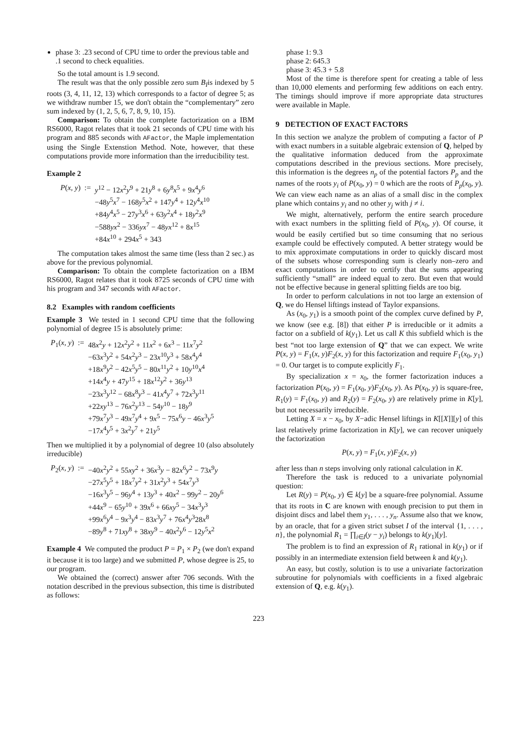phase 3: .23 second of CPU time to order the previous table and .1 second to check equalities.
So the total amount is 1.9 second.
The result was that the only possible zero sum B<sub>I</sub>is indexed by 5 roots (3, 4, 11, 12, 13) which corresponds to a factor of degree 5; as we withdraw number 15, we don't obtain the “complementary” zero sum indexed by (1, 2, 5, 6, 7, 8, 9, 10, 15).
Comparison: To obtain the complete factorization on a IBM RS6000, Ragot relates that it took 21 seconds of CPU time with his program and 885 seconds with AFactor, the Maple implementation using the Single Extenstion Method. Note, however, that these computations provide more information than the irreducibility test.
Example 2
| P ( x , y ) | := | y<sup>12</sup> − 12 x<sup>2</sup> y<sup>9</sup> + 21 y<sup>8</sup> + 6 y<sup>8</sup> x<sup>5</sup> + 9 x<sup>4</sup> y<sup>6</sup> |
| | | −48 y<sup>5</sup> x<sup>7</sup> − 168 y<sup>5</sup> x<sup>2</sup> + 147 y<sup>4</sup> + 12 y<sup>4</sup> x<sup>10</sup> |
| | | +84 y<sup>4</sup> x<sup>5</sup> − 27 y<sup>3</sup> x<sup>6</sup> + 63 y<sup>2</sup> x<sup>4</sup> + 18 y<sup>2</sup> x<sup>9</sup> |
| | | −588 yx<sup>2</sup> − 336 yx<sup>7</sup> − 48 yx<sup>12</sup> + 8 x<sup>15</sup> |
| | | +84 x<sup>10</sup> + 294 x<sup>5</sup> + 343 |
The computation takes almost the same time (less than 2 sec.) as above for the previous polynomial.
Comparison: To obtain the complete factorization on a IBM RS6000, Ragot relates that it took 8725 seconds of CPU time with his program and 347 seconds with AFactor.
8.2 Examples with random coefficients
Example 3 We tested in 1 second CPU time that the following polynomial of degree 15 is absolutely prime:
| P<sub>1</sub>( x , y ) | := | 48 x<sup>2</sup> y + 12 x<sup>2</sup> y<sup>2</sup> + 11 x<sup>2</sup> + 6 x<sup>3</sup> − 11 x<sup>7</sup> y<sup>2</sup> |
| | | −63 x<sup>3</sup> y<sup>2</sup> + 54 x<sup>2</sup> y<sup>3</sup> − 23 x<sup>10</sup> y<sup>3</sup> + 58 x<sup>4</sup> y<sup>4</sup> |
| | | +18 x<sup>9</sup> y<sup>2</sup> − 42 x<sup>5</sup> y<sup>5</sup> − 80 x<sup>11</sup> y<sup>2</sup> + 10 y<sup>10</sup> x<sup>4</sup> |
| | | +14 x<sup>4</sup> y + 47 y<sup>15</sup> + 18 x<sup>12</sup> y<sup>2</sup> + 36 y<sup>13</sup> |
| | | −23 x<sup>3</sup> y<sup>12</sup> − 68 x<sup>8</sup> y<sup>3</sup> − 41 x<sup>4</sup> y<sup>7</sup> + 72 x<sup>3</sup> y<sup>11</sup> |
| | | +22 xy<sup>13</sup> − 76 x<sup>2</sup> y<sup>13</sup> − 54 y<sup>10</sup> − 18 y<sup>9</sup> |
| | | +79 x<sup>7</sup> y<sup>3</sup> − 49 x<sup>7</sup> y<sup>4</sup> + 9 x<sup>5</sup> − 75 x<sup>6</sup> y − 46 x<sup>3</sup> y<sup>5</sup> |
| | | −17 x<sup>4</sup> y<sup>5</sup> + 3 x<sup>2</sup> y<sup>7</sup> + 21 y<sup>5</sup> |
Then we multiplied it by a polynomial of degree 10 (also absolutely irreducible)
| P<sub>2</sub>( x , y ) | := | −40 x<sup>2</sup> y<sup>2</sup> + 55 xy<sup>2</sup> + 36 x<sup>3</sup> y − 82 x<sup>6</sup> y<sup>2</sup> − 73 x<sup>9</sup> y |
| | | −27 x<sup>5</sup> y<sup>5</sup> + 18 x<sup>7</sup> y<sup>2</sup> + 31 x<sup>2</sup> y<sup>3</sup> + 54 x<sup>7</sup> y<sup>3</sup> |
| | | −16 x<sup>3</sup> y<sup>5</sup> − 96 y<sup>4</sup> + 13 y<sup>3</sup> + 40 x<sup>2</sup> − 99 y<sup>2</sup> − 20 y<sup>6</sup> |
| | | +44 x<sup>9</sup> − 65 y<sup>10</sup> + 39 x<sup>6</sup> + 66 xy<sup>5</sup> − 34 x<sup>3</sup> y<sup>3</sup> |
| | | +99 x<sup>6</sup> y<sup>4</sup> − 9 x<sup>3</sup> y<sup>4</sup> − 83 x<sup>3</sup> y<sup>7</sup> + 76 x<sup>4</sup> y<sup>3</sup>28 x<sup>8</sup> |
| | | −89 y<sup>8</sup> + 71 xy<sup>8</sup> + 38 xy<sup>9</sup> − 40 x<sup>2</sup> y<sup>6</sup> − 12 y<sup>5</sup> x<sup>2</sup> |
Example 4 We computed the product P = P<sub>1</sub> × P<sub>2</sub> (we don't expand it because it is too large) and we submitted P, whose degree is 25, to our program.
We obtained the (correct) answer after 706 seconds. With the notation described in the previous subsection, this time is distributed as follows:
phase 1: 9.3
phase 2: 645.3
phase 3: 45.3 + 5.8
Most of the time is therefore spent for creating a table of less than 10,000 elements and performing few additions on each entry. The timings should improve if more appropriate data structures were available in Maple.
9 DETECTION OF EXACT FACTORS
In this section we analyze the problem of computing a factor of P with exact numbers in a suitable algebraic extension of Q, helped by the qualitative information deduced from the approximate computations described in the previous sections. More precisely, this information is the degrees n<sub>p</sub> of the potential factors P<sub>p</sub> and the names of the roots y<sub>i</sub> of P(x<sub>0</sub>, y) = 0 which are the roots of P<sub>p</sub>(x<sub>0</sub>, y). We can view each name as an alias of a small disc in the complex plane which contains y<sub>i</sub> and no other y<sub>j</sub> with j ≠ i.
We might, alternatively, perform the entire search procedure with exact numbers in the splitting field of P(x<sub>0</sub>, y). Of course, it would be easily certified but so time consuming that no serious example could be effectively computed. A better strategy would be to mix approximate computations in order to quickly discard most of the subsets whose corresponding sum is clearly non–zero and exact computations in order to certify that the sums appearing sufficiently “small” are indeed equal to zero. But even that would not be effective because in general splitting fields are too big.
In order to perform calculations in not too large an extension of Q, we do Hensel liftings instead of Taylor expansions.
As (x<sub>0</sub>, y<sub>1</sub>) is a smooth point of the complex curve defined by P, we know (see e.g. [8]) that either P is irreducible or it admits a factor on a subfield of k(y<sub>1</sub>). Let us call K this subfield which is the best “not too large extension of Q” that we can expect. We write P(x, y) = F<sub>1</sub>(x, y)F<sub>2</sub>(x, y) for this factorization and require F<sub>1</sub>(x<sub>0</sub>, y<sub>1</sub>) = 0. Our target is to compute explicitly F<sub>1</sub>.
By specialization x = x<sub>0</sub>, the former factorization induces a factorization P(x<sub>0</sub>, y) = F<sub>1</sub>(x<sub>0</sub>, y)F<sub>2</sub>(x<sub>0</sub>, y). As P(x<sub>0</sub>, y) is square-free, R<sub>1</sub>(y) = F<sub>1</sub>(x<sub>0</sub>, y) and R<sub>2</sub>(y) = F<sub>2</sub>(x<sub>0</sub>, y) are relatively prime in K[y], but not necessarily irreducible.
Letting X = x − x<sub>0</sub>, by X−adic Hensel liftings in K[[X]][y] of this last relatively prime factorization in K[y], we can recover uniquely the factorization
P(x, y) = F<sub>1</sub>(x, y)F<sub>2</sub>(x, y)
after less than n steps involving only rational calculation in K.
Therefore the task is reduced to a univariate polynomial question:
Let R(y) = P(x<sub>0</sub>, y) ∈ k[y] be a square-free polynomial. Assume that its roots in C are known with enough precision to put them in disjoint discs and label them y<sub>1</sub>, . . . , y<sub>n</sub>. Assume also that we know, by an oracle, that for a given strict subset I of the interval {1, . . . , n}, the polynomial R<sub>1</sub> = ∏<sub>i∈I</sub>(y − y<sub>i</sub>) belongs to k(y<sub>1</sub>)[y].
The problem is to find an expression of R<sub>1</sub> rational in k(y<sub>1</sub>) or if possibly in an intermediate extension field between k and k(y<sub>1</sub>).
An easy, but costly, solution is to use a univariate factorization subroutine for polynomials with coefficients in a fixed algebraic extension of Q, e.g. k(y<sub>1</sub>).
223